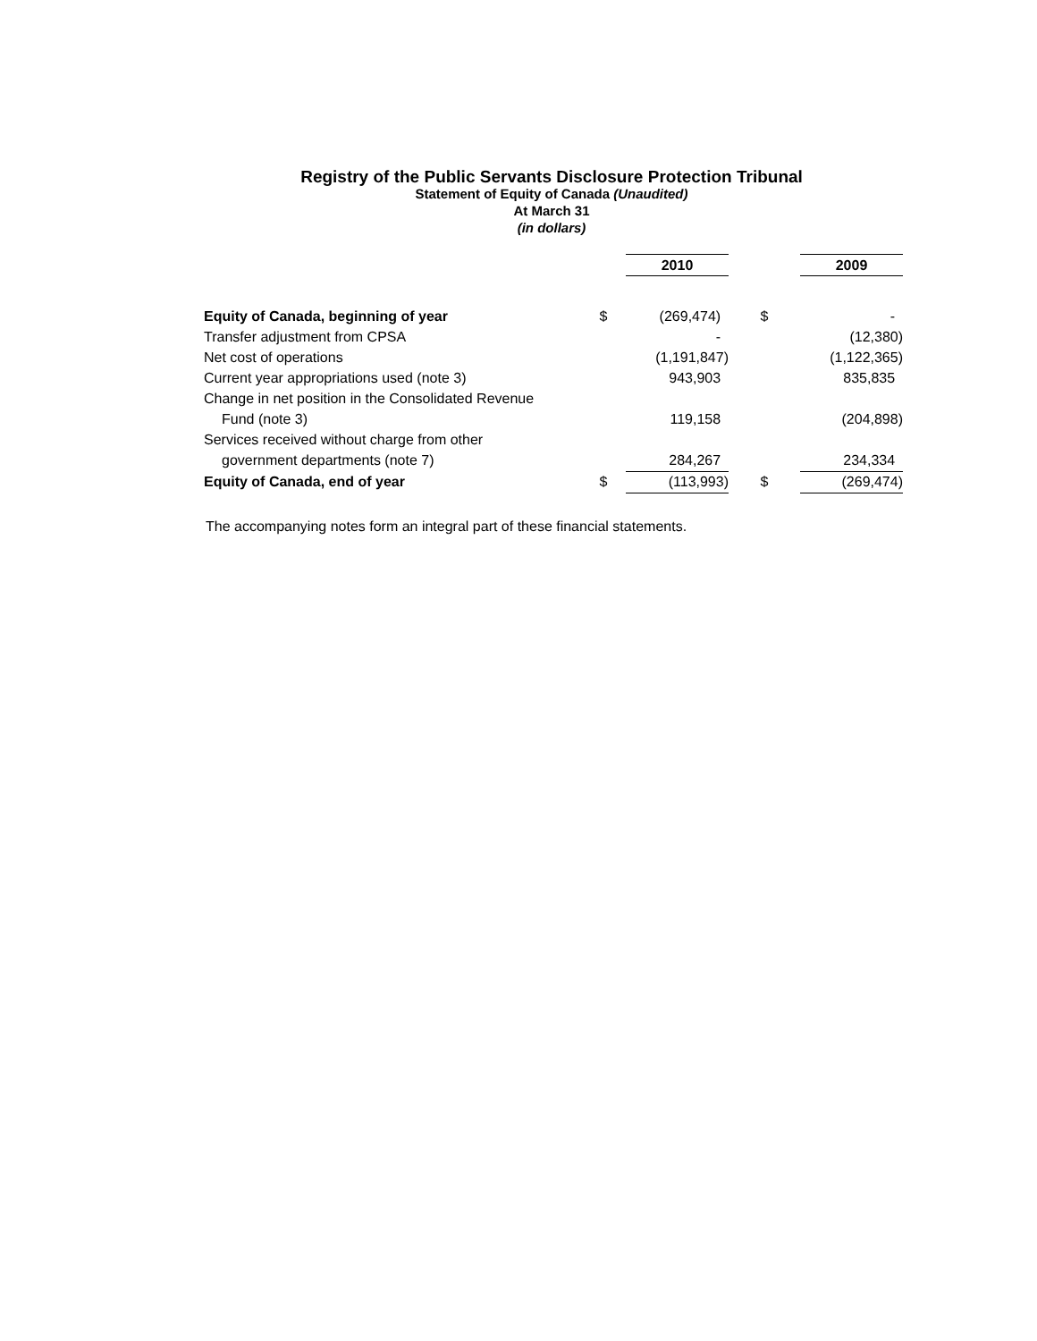Registry of the Public Servants Disclosure Protection Tribunal
Statement of Equity of Canada (Unaudited)
At March 31
(in dollars)
| | | 2010 | | 2009 |
| Equity of Canada, beginning of year | $ | (269,474) | $ | - |
| Transfer adjustment from CPSA | | - | | (12,380) |
| Net cost of operations | | (1,191,847) | | (1,122,365) |
| Current year appropriations used (note 3) | | 943,903 | | 835,835 |
| Change in net position in the Consolidated Revenue | | | | |
| Fund (note 3) | | 119,158 | | (204,898) |
| Services received without charge from other | | | | |
| government departments (note 7) | | 284,267 | | 234,334 |
| Equity of Canada, end of year | $ | (113,993) | $ | (269,474) |
The accompanying notes form an integral part of these financial statements.